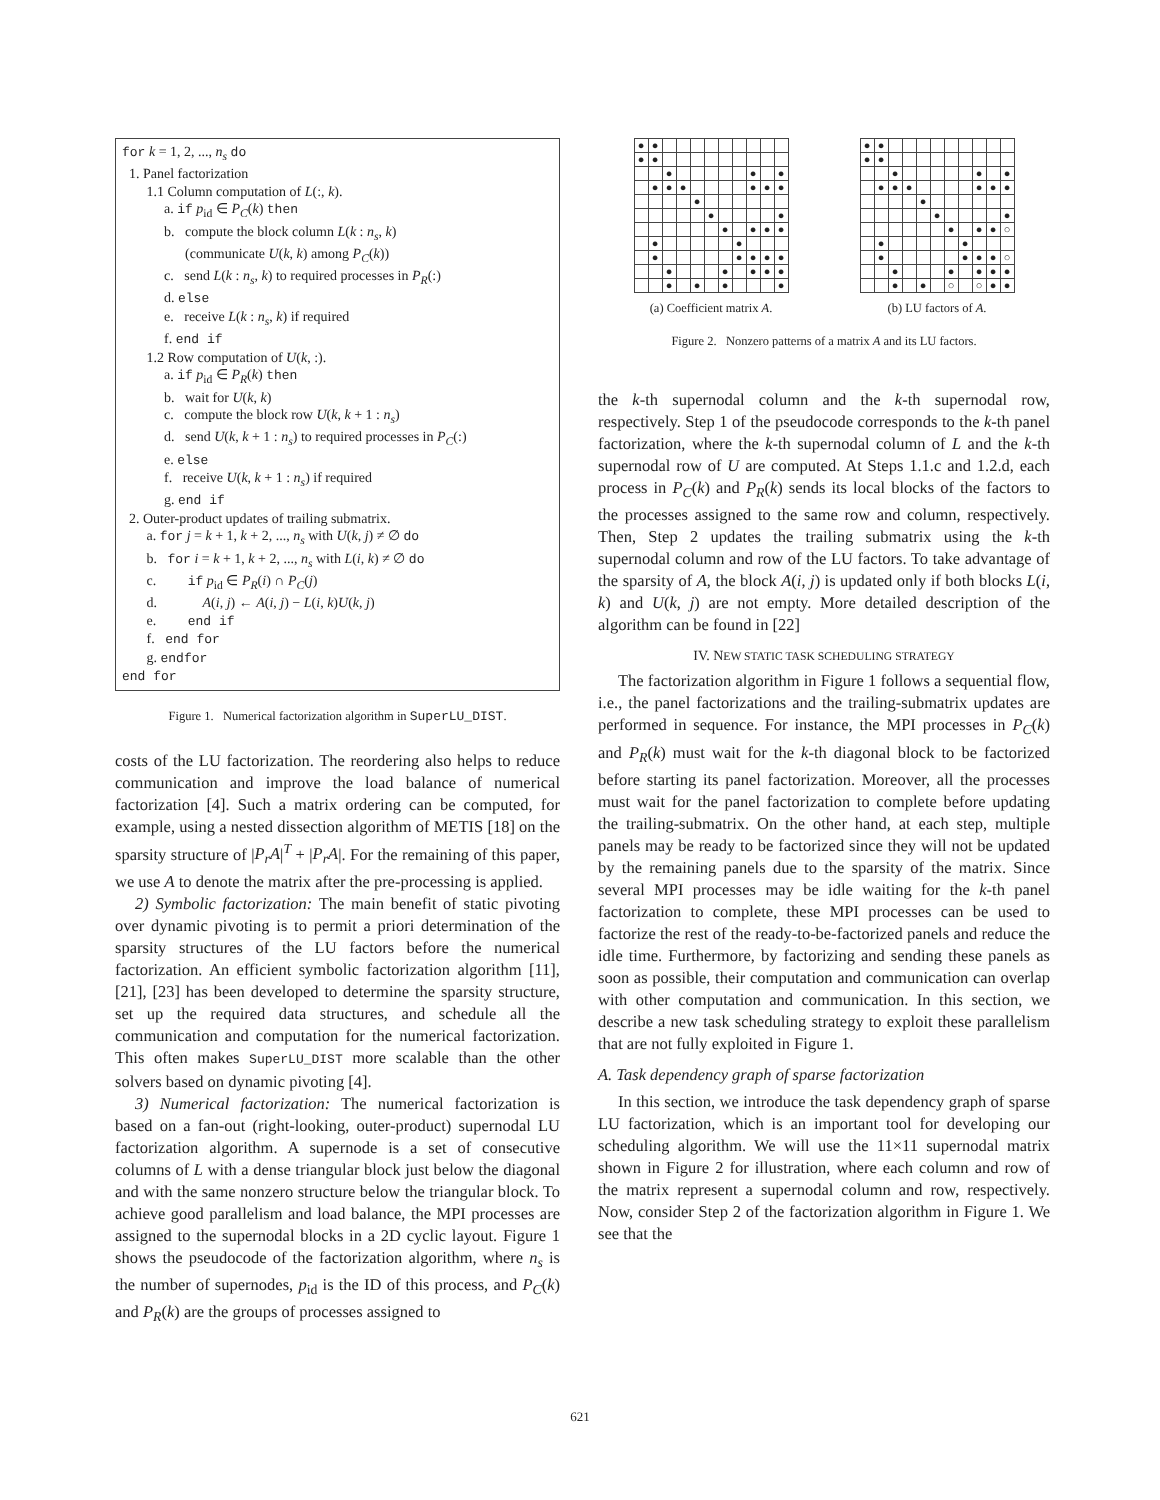for k = 1, 2, ..., n<sub>s</sub> do
1. Panel factorization
1.1 Column computation of L(:, k).
a. if p<sub>id</sub> ∈ P<sub>C</sub>(k) then
b. compute the block column L(k : n<sub>s</sub>, k)
(communicate U(k, k) among P<sub>C</sub>(k))
c. send L(k : n<sub>s</sub>, k) to required processes in P<sub>R</sub>(:)
d. else
e. receive L(k : n<sub>s</sub>, k) if required
f. end if
1.2 Row computation of U(k, :).
a. if p<sub>id</sub> ∈ P<sub>R</sub>(k) then
b. wait for U(k, k)
c. compute the block row U(k, k + 1 : n<sub>s</sub>)
d. send U(k, k + 1 : n<sub>s</sub>) to required processes in P<sub>C</sub>(:)
e. else
f. receive U(k, k + 1 : n<sub>s</sub>) if required
g. end if
2. Outer-product updates of trailing submatrix.
a. for j = k + 1, k + 2, ..., n<sub>s</sub> with U(k, j) ≠ ∅ do
b. for i = k + 1, k + 2, ..., n<sub>s</sub> with L(i, k) ≠ ∅ do
c. if p<sub>id</sub> ∈ P<sub>R</sub>(i) ∩ P<sub>C</sub>(j)
d. A(i, j) ← A(i, j) − L(i, k)U(k, j)
e. end if
f. end for
g. endfor
end for
Figure 1. Numerical factorization algorithm in SuperLU_DIST.
costs of the LU factorization. The reordering also helps to reduce communication and improve the load balance of numerical factorization [4]. Such a matrix ordering can be computed, for example, using a nested dissection algorithm of METIS [18] on the sparsity structure of |P<sub>r</sub>A|<sup>T</sup> + |P<sub>r</sub>A|. For the remaining of this paper, we use A to denote the matrix after the pre-processing is applied.
2) Symbolic factorization: The main benefit of static pivoting over dynamic pivoting is to permit a priori determination of the sparsity structures of the LU factors before the numerical factorization. An efficient symbolic factorization algorithm [11], [21], [23] has been developed to determine the sparsity structure, set up the required data structures, and schedule all the communication and computation for the numerical factorization. This often makes SuperLU_DIST more scalable than the other solvers based on dynamic pivoting [4].
3) Numerical factorization: The numerical factorization is based on a fan-out (right-looking, outer-product) supernodal LU factorization algorithm. A supernode is a set of consecutive columns of L with a dense triangular block just below the diagonal and with the same nonzero structure below the triangular block. To achieve good parallelism and load balance, the MPI processes are assigned to the supernodal blocks in a 2D cyclic layout. Figure 1 shows the pseudocode of the factorization algorithm, where n<sub>s</sub> is the number of supernodes, p<sub>id</sub> is the ID of this process, and P<sub>C</sub>(k) and P<sub>R</sub>(k) are the groups of processes assigned to
| ● | ● | | | | | | | | | |
| ● | ● | | | | | | | | | |
| | | ● | | | | | | ● | | ● |
| | ● | ● | ● | | | | | ● | ● | ● |
| | | | | ● | | | | | | |
| | | | | | ● | | | | | ● |
| | | | | | | ● | | ● | ● | ● |
| | ● | | | | | | ● | | | |
| | ● | | | | | | ● | ● | ● | ● |
| | | ● | | | | ● | | ● | ● | ● |
| | | ● | | ● | | ● | | | | ● |
(a) Coefficient matrix A.
| ● | ● | | | | | | | | | |
| ● | ● | | | | | | | | | |
| | | ● | | | | | | ● | | ● |
| | ● | ● | ● | | | | | ● | ● | ● |
| | | | | ● | | | | | | |
| | | | | | ● | | | | | ● |
| | | | | | | ● | | ● | ● | ○ |
| | ● | | | | | | ● | | | |
| | ● | | | | | | ● | ● | ● | ○ |
| | | ● | | | | ● | | ● | ● | ● |
| | | ● | | ● | | ○ | | ○ | ● | ● |
(b) LU factors of A.
Figure 2. Nonzero patterns of a matrix A and its LU factors.
the k-th supernodal column and the k-th supernodal row, respectively. Step 1 of the pseudocode corresponds to the k-th panel factorization, where the k-th supernodal column of L and the k-th supernodal row of U are computed. At Steps 1.1.c and 1.2.d, each process in P<sub>C</sub>(k) and P<sub>R</sub>(k) sends its local blocks of the factors to the processes assigned to the same row and column, respectively. Then, Step 2 updates the trailing submatrix using the k-th supernodal column and row of the LU factors. To take advantage of the sparsity of A, the block A(i, j) is updated only if both blocks L(i, k) and U(k, j) are not empty. More detailed description of the algorithm can be found in [22]
IV. NEW STATIC TASK SCHEDULING STRATEGY
The factorization algorithm in Figure 1 follows a sequential flow, i.e., the panel factorizations and the trailing-submatrix updates are performed in sequence. For instance, the MPI processes in P<sub>C</sub>(k) and P<sub>R</sub>(k) must wait for the k-th diagonal block to be factorized before starting its panel factorization. Moreover, all the processes must wait for the panel factorization to complete before updating the trailing-submatrix. On the other hand, at each step, multiple panels may be ready to be factorized since they will not be updated by the remaining panels due to the sparsity of the matrix. Since several MPI processes may be idle waiting for the k-th panel factorization to complete, these MPI processes can be used to factorize the rest of the ready-to-be-factorized panels and reduce the idle time. Furthermore, by factorizing and sending these panels as soon as possible, their computation and communication can overlap with other computation and communication. In this section, we describe a new task scheduling strategy to exploit these parallelism that are not fully exploited in Figure 1.
A. Task dependency graph of sparse factorization
In this section, we introduce the task dependency graph of sparse LU factorization, which is an important tool for developing our scheduling algorithm. We will use the 11×11 supernodal matrix shown in Figure 2 for illustration, where each column and row of the matrix represent a supernodal column and row, respectively. Now, consider Step 2 of the factorization algorithm in Figure 1. We see that the
621